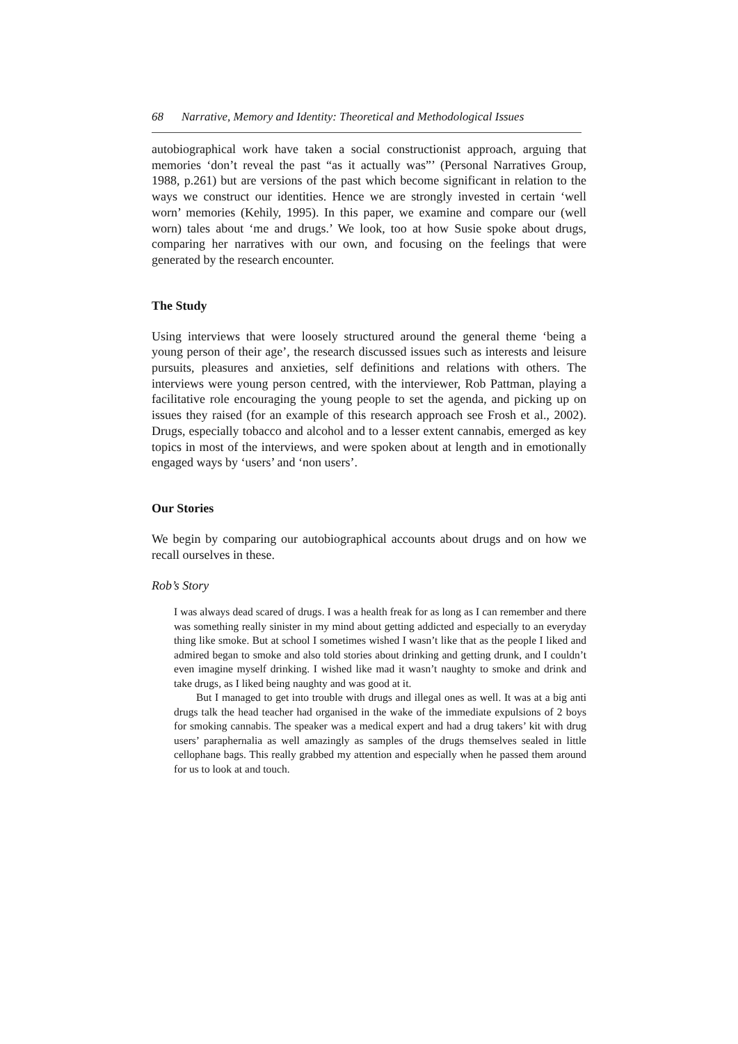68 Narrative, Memory and Identity: Theoretical and Methodological Issues
autobiographical work have taken a social constructionist approach, arguing that memories ‘don’t reveal the past “as it actually was”’ (Personal Narratives Group, 1988, p.261) but are versions of the past which become significant in relation to the ways we construct our identities. Hence we are strongly invested in certain ‘well worn’ memories (Kehily, 1995). In this paper, we examine and compare our (well worn) tales about ‘me and drugs.’ We look, too at how Susie spoke about drugs, comparing her narratives with our own, and focusing on the feelings that were generated by the research encounter.
The Study
Using interviews that were loosely structured around the general theme ‘being a young person of their age’, the research discussed issues such as interests and leisure pursuits, pleasures and anxieties, self definitions and relations with others. The interviews were young person centred, with the interviewer, Rob Pattman, playing a facilitative role encouraging the young people to set the agenda, and picking up on issues they raised (for an example of this research approach see Frosh et al., 2002). Drugs, especially tobacco and alcohol and to a lesser extent cannabis, emerged as key topics in most of the interviews, and were spoken about at length and in emotionally engaged ways by ‘users’ and ‘non users’.
Our Stories
We begin by comparing our autobiographical accounts about drugs and on how we recall ourselves in these.
Rob’s Story
I was always dead scared of drugs. I was a health freak for as long as I can remember and there was something really sinister in my mind about getting addicted and especially to an everyday thing like smoke. But at school I sometimes wished I wasn’t like that as the people I liked and admired began to smoke and also told stories about drinking and getting drunk, and I couldn’t even imagine myself drinking. I wished like mad it wasn’t naughty to smoke and drink and take drugs, as I liked being naughty and was good at it.
But I managed to get into trouble with drugs and illegal ones as well. It was at a big anti drugs talk the head teacher had organised in the wake of the immediate expulsions of 2 boys for smoking cannabis. The speaker was a medical expert and had a drug takers’ kit with drug users’ paraphernalia as well amazingly as samples of the drugs themselves sealed in little cellophane bags. This really grabbed my attention and especially when he passed them around for us to look at and touch.